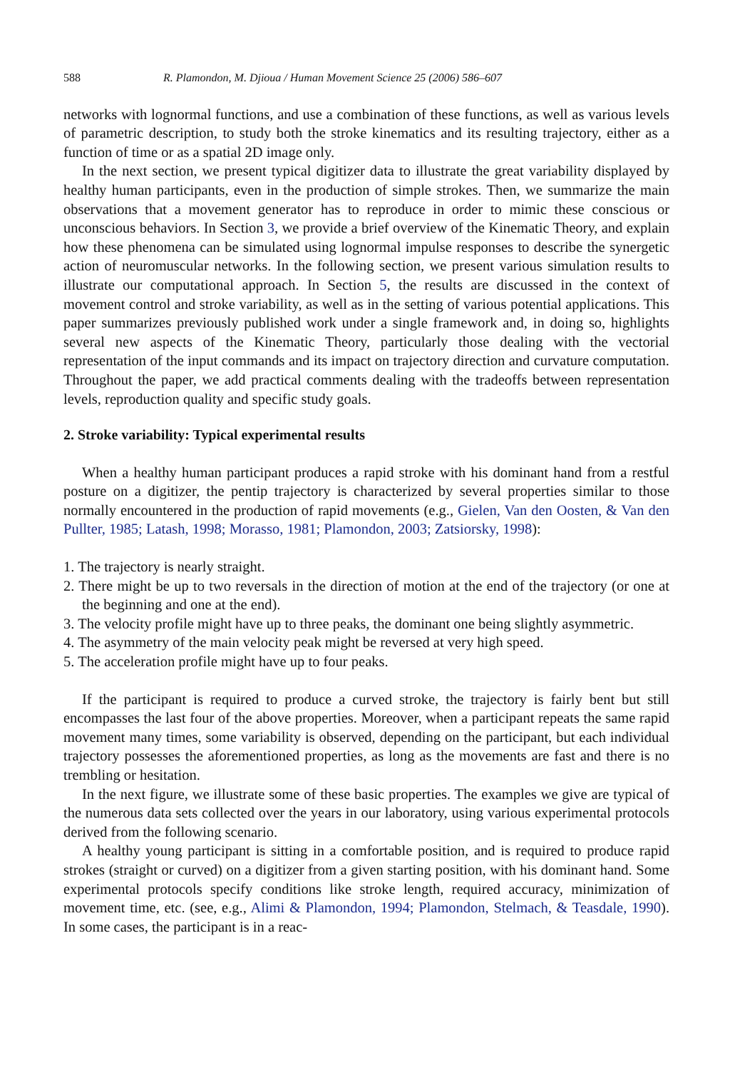588 R. Plamondon, M. Djioua / Human Movement Science 25 (2006) 586–607
networks with lognormal functions, and use a combination of these functions, as well as various levels of parametric description, to study both the stroke kinematics and its resulting trajectory, either as a function of time or as a spatial 2D image only.
In the next section, we present typical digitizer data to illustrate the great variability displayed by healthy human participants, even in the production of simple strokes. Then, we summarize the main observations that a movement generator has to reproduce in order to mimic these conscious or unconscious behaviors. In Section 3, we provide a brief overview of the Kinematic Theory, and explain how these phenomena can be simulated using lognormal impulse responses to describe the synergetic action of neuromuscular networks. In the following section, we present various simulation results to illustrate our computational approach. In Section 5, the results are discussed in the context of movement control and stroke variability, as well as in the setting of various potential applications. This paper summarizes previously published work under a single framework and, in doing so, highlights several new aspects of the Kinematic Theory, particularly those dealing with the vectorial representation of the input commands and its impact on trajectory direction and curvature computation. Throughout the paper, we add practical comments dealing with the tradeoffs between representation levels, reproduction quality and specific study goals.
2. Stroke variability: Typical experimental results
When a healthy human participant produces a rapid stroke with his dominant hand from a restful posture on a digitizer, the pentip trajectory is characterized by several properties similar to those normally encountered in the production of rapid movements (e.g., Gielen, Van den Oosten, & Van den Pullter, 1985; Latash, 1998; Morasso, 1981; Plamondon, 2003; Zatsiorsky, 1998):
1. The trajectory is nearly straight.
2. There might be up to two reversals in the direction of motion at the end of the trajectory (or one at the beginning and one at the end).
3. The velocity profile might have up to three peaks, the dominant one being slightly asymmetric.
4. The asymmetry of the main velocity peak might be reversed at very high speed.
5. The acceleration profile might have up to four peaks.
If the participant is required to produce a curved stroke, the trajectory is fairly bent but still encompasses the last four of the above properties. Moreover, when a participant repeats the same rapid movement many times, some variability is observed, depending on the participant, but each individual trajectory possesses the aforementioned properties, as long as the movements are fast and there is no trembling or hesitation.
In the next figure, we illustrate some of these basic properties. The examples we give are typical of the numerous data sets collected over the years in our laboratory, using various experimental protocols derived from the following scenario.
A healthy young participant is sitting in a comfortable position, and is required to produce rapid strokes (straight or curved) on a digitizer from a given starting position, with his dominant hand. Some experimental protocols specify conditions like stroke length, required accuracy, minimization of movement time, etc. (see, e.g., Alimi & Plamondon, 1994; Plamondon, Stelmach, & Teasdale, 1990). In some cases, the participant is in a reac-